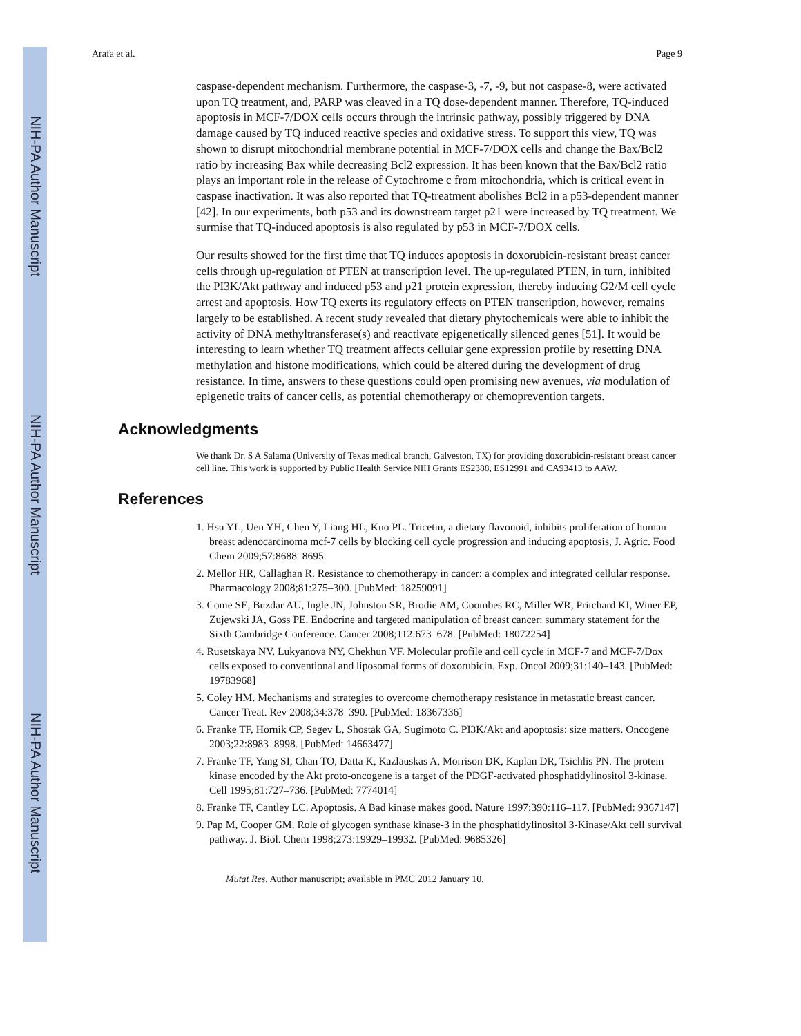NIH-PA Author Manuscript
NIH-PA Author Manuscript
NIH-PA Author Manuscript
Arafa et al. Page 9
caspase-dependent mechanism. Furthermore, the caspase-3, -7, -9, but not caspase-8, were activated upon TQ treatment, and, PARP was cleaved in a TQ dose-dependent manner. Therefore, TQ-induced apoptosis in MCF-7/DOX cells occurs through the intrinsic pathway, possibly triggered by DNA damage caused by TQ induced reactive species and oxidative stress. To support this view, TQ was shown to disrupt mitochondrial membrane potential in MCF-7/DOX cells and change the Bax/Bcl2 ratio by increasing Bax while decreasing Bcl2 expression. It has been known that the Bax/Bcl2 ratio plays an important role in the release of Cytochrome c from mitochondria, which is critical event in caspase inactivation. It was also reported that TQ-treatment abolishes Bcl2 in a p53-dependent manner [42]. In our experiments, both p53 and its downstream target p21 were increased by TQ treatment. We surmise that TQ-induced apoptosis is also regulated by p53 in MCF-7/DOX cells.
Our results showed for the first time that TQ induces apoptosis in doxorubicin-resistant breast cancer cells through up-regulation of PTEN at transcription level. The up-regulated PTEN, in turn, inhibited the PI3K/Akt pathway and induced p53 and p21 protein expression, thereby inducing G2/M cell cycle arrest and apoptosis. How TQ exerts its regulatory effects on PTEN transcription, however, remains largely to be established. A recent study revealed that dietary phytochemicals were able to inhibit the activity of DNA methyltransferase(s) and reactivate epigenetically silenced genes [51]. It would be interesting to learn whether TQ treatment affects cellular gene expression profile by resetting DNA methylation and histone modifications, which could be altered during the development of drug resistance. In time, answers to these questions could open promising new avenues, via modulation of epigenetic traits of cancer cells, as potential chemotherapy or chemoprevention targets.
Acknowledgments
We thank Dr. S A Salama (University of Texas medical branch, Galveston, TX) for providing doxorubicin-resistant breast cancer cell line. This work is supported by Public Health Service NIH Grants ES2388, ES12991 and CA93413 to AAW.
References
1. Hsu YL, Uen YH, Chen Y, Liang HL, Kuo PL. Tricetin, a dietary flavonoid, inhibits proliferation of human breast adenocarcinoma mcf-7 cells by blocking cell cycle progression and inducing apoptosis, J. Agric. Food Chem 2009;57:8688–8695.
2. Mellor HR, Callaghan R. Resistance to chemotherapy in cancer: a complex and integrated cellular response. Pharmacology 2008;81:275–300. [PubMed: 18259091]
3. Come SE, Buzdar AU, Ingle JN, Johnston SR, Brodie AM, Coombes RC, Miller WR, Pritchard KI, Winer EP, Zujewski JA, Goss PE. Endocrine and targeted manipulation of breast cancer: summary statement for the Sixth Cambridge Conference. Cancer 2008;112:673–678. [PubMed: 18072254]
4. Rusetskaya NV, Lukyanova NY, Chekhun VF. Molecular profile and cell cycle in MCF-7 and MCF-7/Dox cells exposed to conventional and liposomal forms of doxorubicin. Exp. Oncol 2009;31:140–143. [PubMed: 19783968]
5. Coley HM. Mechanisms and strategies to overcome chemotherapy resistance in metastatic breast cancer. Cancer Treat. Rev 2008;34:378–390. [PubMed: 18367336]
6. Franke TF, Hornik CP, Segev L, Shostak GA, Sugimoto C. PI3K/Akt and apoptosis: size matters. Oncogene 2003;22:8983–8998. [PubMed: 14663477]
7. Franke TF, Yang SI, Chan TO, Datta K, Kazlauskas A, Morrison DK, Kaplan DR, Tsichlis PN. The protein kinase encoded by the Akt proto-oncogene is a target of the PDGF-activated phosphatidylinositol 3-kinase. Cell 1995;81:727–736. [PubMed: 7774014]
8. Franke TF, Cantley LC. Apoptosis. A Bad kinase makes good. Nature 1997;390:116–117. [PubMed: 9367147]
9. Pap M, Cooper GM. Role of glycogen synthase kinase-3 in the phosphatidylinositol 3-Kinase/Akt cell survival pathway. J. Biol. Chem 1998;273:19929–19932. [PubMed: 9685326]
Mutat Res. Author manuscript; available in PMC 2012 January 10.